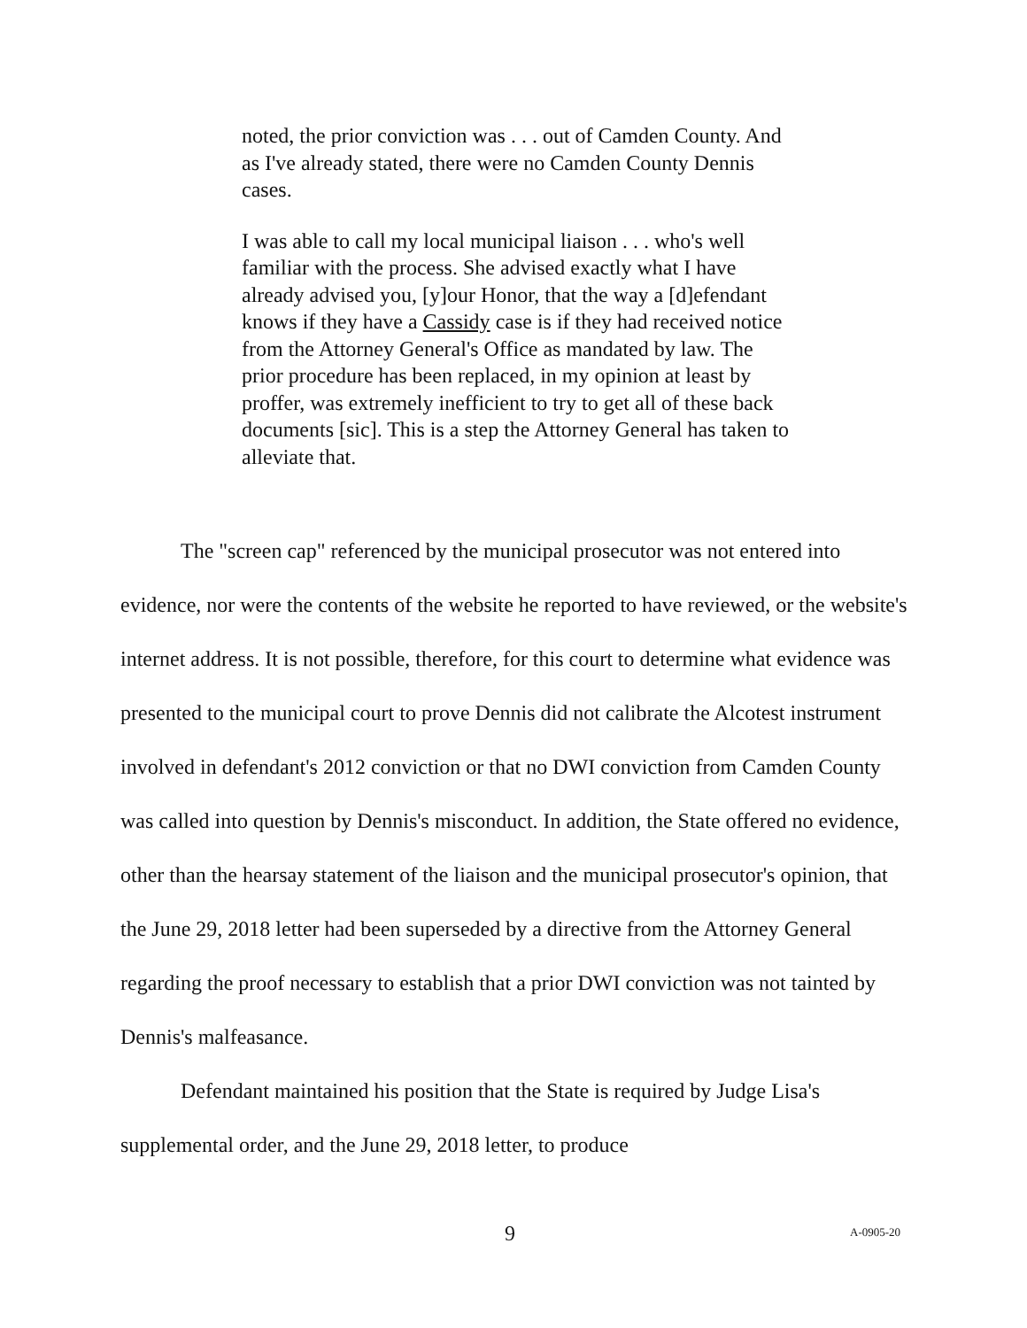noted, the prior conviction was . . . out of Camden County. And as I've already stated, there were no Camden County Dennis cases.
I was able to call my local municipal liaison . . . who's well familiar with the process. She advised exactly what I have already advised you, [y]our Honor, that the way a [d]efendant knows if they have a Cassidy case is if they had received notice from the Attorney General's Office as mandated by law. The prior procedure has been replaced, in my opinion at least by proffer, was extremely inefficient to try to get all of these back documents [sic]. This is a step the Attorney General has taken to alleviate that.
The "screen cap" referenced by the municipal prosecutor was not entered into evidence, nor were the contents of the website he reported to have reviewed, or the website's internet address. It is not possible, therefore, for this court to determine what evidence was presented to the municipal court to prove Dennis did not calibrate the Alcotest instrument involved in defendant's 2012 conviction or that no DWI conviction from Camden County was called into question by Dennis's misconduct. In addition, the State offered no evidence, other than the hearsay statement of the liaison and the municipal prosecutor's opinion, that the June 29, 2018 letter had been superseded by a directive from the Attorney General regarding the proof necessary to establish that a prior DWI conviction was not tainted by Dennis's malfeasance.
Defendant maintained his position that the State is required by Judge Lisa's supplemental order, and the June 29, 2018 letter, to produce
9 A-0905-20